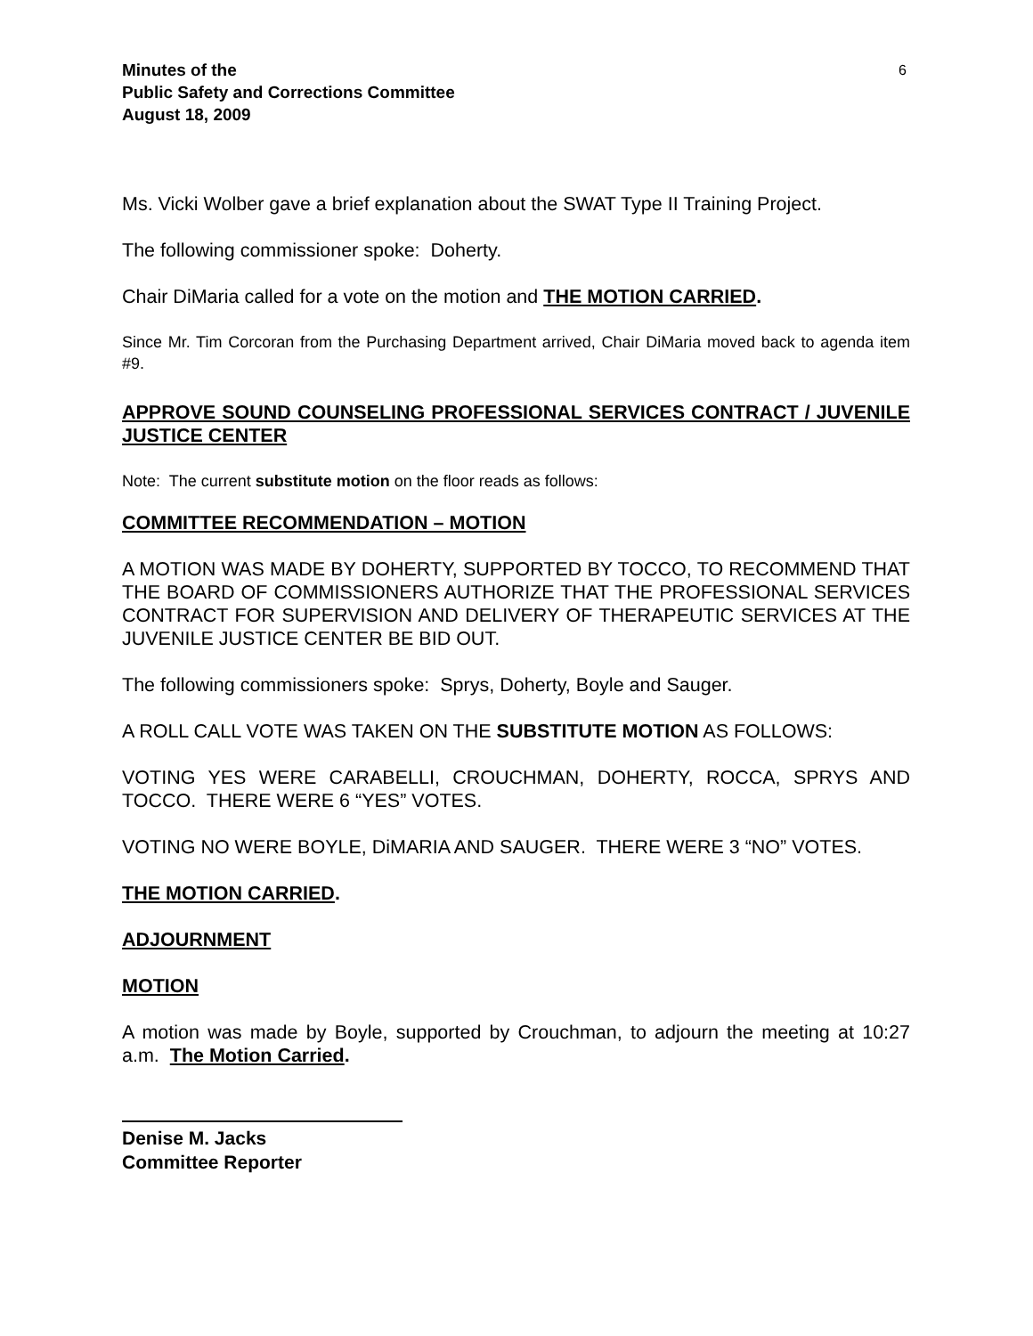Minutes of the
Public Safety and Corrections Committee
August 18, 2009
6
Ms. Vicki Wolber gave a brief explanation about the SWAT Type II Training Project.
The following commissioner spoke: Doherty.
Chair DiMaria called for a vote on the motion and THE MOTION CARRIED.
Since Mr. Tim Corcoran from the Purchasing Department arrived, Chair DiMaria moved back to agenda item #9.
APPROVE SOUND COUNSELING PROFESSIONAL SERVICES CONTRACT / JUVENILE JUSTICE CENTER
Note: The current substitute motion on the floor reads as follows:
COMMITTEE RECOMMENDATION – MOTION
A MOTION WAS MADE BY DOHERTY, SUPPORTED BY TOCCO, TO RECOMMEND THAT THE BOARD OF COMMISSIONERS AUTHORIZE THAT THE PROFESSIONAL SERVICES CONTRACT FOR SUPERVISION AND DELIVERY OF THERAPEUTIC SERVICES AT THE JUVENILE JUSTICE CENTER BE BID OUT.
The following commissioners spoke: Sprys, Doherty, Boyle and Sauger.
A ROLL CALL VOTE WAS TAKEN ON THE SUBSTITUTE MOTION AS FOLLOWS:
VOTING YES WERE CARABELLI, CROUCHMAN, DOHERTY, ROCCA, SPRYS AND TOCCO. THERE WERE 6 “YES” VOTES.
VOTING NO WERE BOYLE, DiMARIA AND SAUGER. THERE WERE 3 “NO” VOTES.
THE MOTION CARRIED.
ADJOURNMENT
MOTION
A motion was made by Boyle, supported by Crouchman, to adjourn the meeting at 10:27 a.m. The Motion Carried.
Denise M. Jacks
Committee Reporter